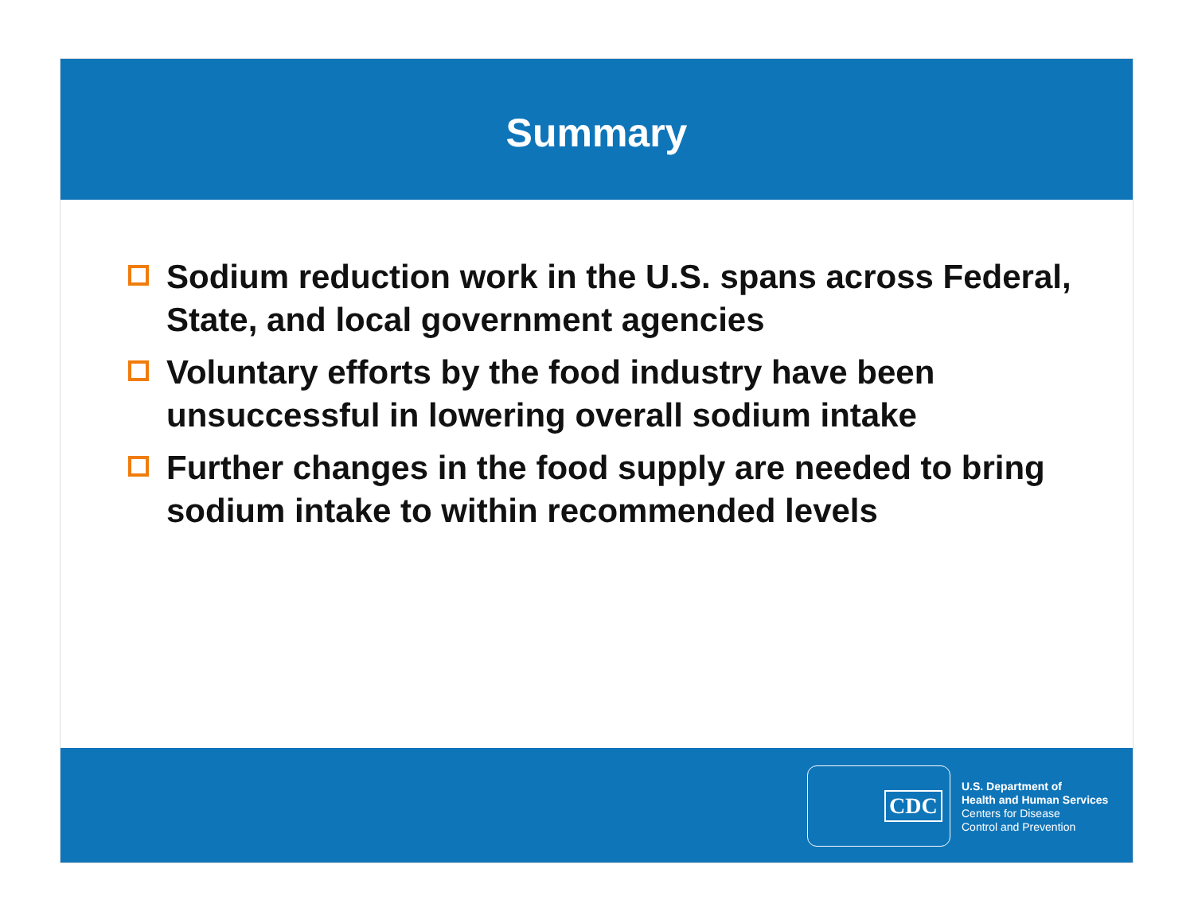Summary
Sodium reduction work in the U.S. spans across Federal, State, and local government agencies
Voluntary efforts by the food industry have been unsuccessful in lowering overall sodium intake
Further changes in the food supply are needed to bring sodium intake to within recommended levels
CDC
U.S. Department of
Health and Human Services
Centers for Disease
Control and Prevention